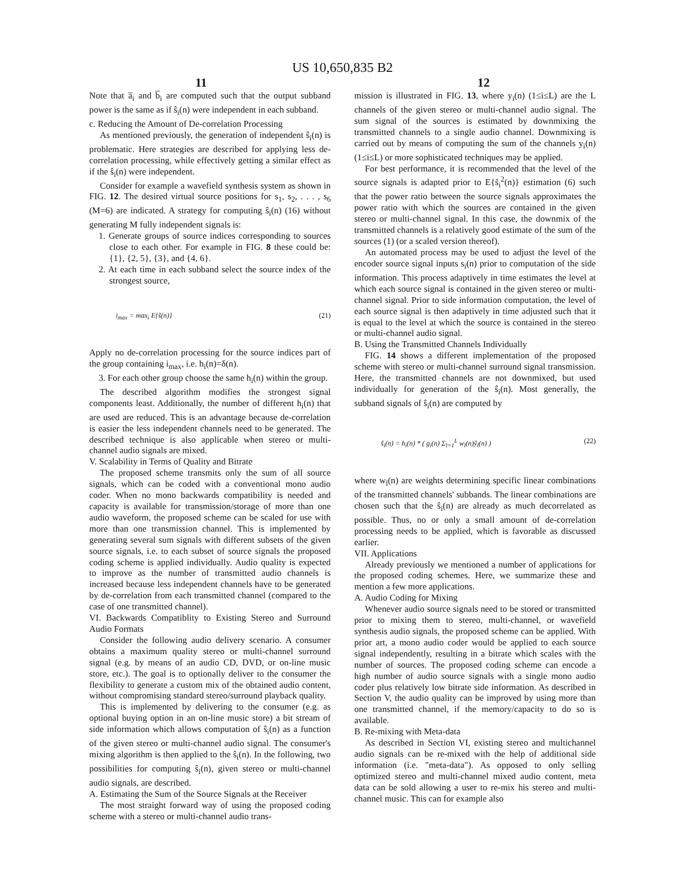US 10,650,835 B2
11 12
Note that a̅<sub>i</sub> and b̅<sub>i</sub> are computed such that the output subband power is the same as if ŝ<sub>i</sub>(n) were independent in each subband.
c. Reducing the Amount of De-correlation Processing
As mentioned previously, the generation of independent ŝ<sub>i</sub>(n) is problematic. Here strategies are described for applying less de-correlation processing, while effectively getting a similar effect as if the ŝ<sub>i</sub>(n) were independent.
Consider for example a wavefield synthesis system as shown in FIG. 12. The desired virtual source positions for s<sub>1</sub>, s<sub>2</sub>, . . . , s<sub>6</sub> (M=6) are indicated. A strategy for computing ŝ<sub>i</sub>(n) (16) without generating M fully independent signals is:
1. Generate groups of source indices corresponding to sources close to each other. For example in FIG. 8 these could be: {1}, {2, 5}, {3}, and {4, 6}.
2. At each time in each subband select the source index of the strongest source,
i<sub>max</sub> = max<sub>i</sub> E{s̃(n)} (21)
Apply no de-correlation processing for the source indices part of the group containing i<sub>max</sub>, i.e. h<sub>i</sub>(n)=δ(n).
3. For each other group choose the same h<sub>i</sub>(n) within the group.
The described algorithm modifies the strongest signal components least. Additionally, the number of different h<sub>i</sub>(n) that are used are reduced. This is an advantage because de-correlation is easier the less independent channels need to be generated. The described technique is also applicable when stereo or multi-channel audio signals are mixed.
V. Scalability in Terms of Quality and Bitrate
The proposed scheme transmits only the sum of all source signals, which can be coded with a conventional mono audio coder. When no mono backwards compatibility is needed and capacity is available for transmission/storage of more than one audio waveform, the proposed scheme can be scaled for use with more than one transmission channel. This is implemented by generating several sum signals with different subsets of the given source signals, i.e. to each subset of source signals the proposed coding scheme is applied individually. Audio quality is expected to improve as the number of transmitted audio channels is increased because less independent channels have to be generated by de-correlation from each transmitted channel (compared to the case of one transmitted channel).
VI. Backwards Compatiblity to Existing Stereo and Surround Audio Formats
Consider the following audio delivery scenario. A consumer obtains a maximum quality stereo or multi-channel surround signal (e.g. by means of an audio CD, DVD, or on-line music store, etc.). The goal is to optionally deliver to the consumer the flexibility to generate a custom mix of the obtained audio content, without compromising standard stereo/surround playback quality.
This is implemented by delivering to the consumer (e.g. as optional buying option in an on-line music store) a bit stream of side information which allows computation of ŝ<sub>i</sub>(n) as a function of the given stereo or multi-channel audio signal. The consumer's mixing algorithm is then applied to the ŝ<sub>i</sub>(n). In the following, two possibilities for computing ŝ<sub>i</sub>(n), given stereo or multi-channel audio signals, are described.
A. Estimating the Sum of the Source Signals at the Receiver
The most straight forward way of using the proposed coding scheme with a stereo or multi-channel audio trans-
mission is illustrated in FIG. 13, where y<sub>i</sub>(n) (1≤i≤L) are the L channels of the given stereo or multi-channel audio signal. The sum signal of the sources is estimated by downmixing the transmitted channels to a single audio channel. Downmixing is carried out by means of computing the sum of the channels y<sub>i</sub>(n) (1≤i≤L) or more sophisticated techniques may be applied.
For best performance, it is recommended that the level of the source signals is adapted prior to E{s̃<sub>i</sub><sup>2</sup>(n)} estimation (6) such that the power ratio between the source signals approximates the power ratio with which the sources are contained in the given stereo or multi-channel signal. In this case, the downmix of the transmitted channels is a relatively good estimate of the sum of the sources (1) (or a scaled version thereof).
An automated process may be used to adjust the level of the encoder source signal inputs s<sub>i</sub>(n) prior to computation of the side information. This process adaptively in time estimates the level at which each source signal is contained in the given stereo or multi-channel signal. Prior to side information computation, the level of each source signal is then adaptively in time adjusted such that it is equal to the level at which the source is contained in the stereo or multi-channel audio signal.
B. Using the Transmitted Channels Individually
FIG. 14 shows a different implementation of the proposed scheme with stereo or multi-channel surround signal transmission. Here, the transmitted channels are not downmixed, but used individually for generation of the ŝ<sub>i</sub>(n). Most generally, the subband signals of ŝ<sub>i</sub>(n) are computed by
ŝ<sub>i</sub>(n) = h<sub>i</sub>(n) * ( g<sub>i</sub>(n) Σ<sub>l=1</sub><sup>L</sup> w<sub>l</sub>(n)ỹ<sub>l</sub>(n) ) (22)
where w<sub>l</sub>(n) are weights determining specific linear combinations of the transmitted channels' subbands. The linear combinations are chosen such that the ŝ<sub>i</sub>(n) are already as much decorrelated as possible. Thus, no or only a small amount of de-correlation processing needs to be applied, which is favorable as discussed earlier.
VII. Applications
Already previously we mentioned a number of applications for the proposed coding schemes. Here, we summarize these and mention a few more applications.
A. Audio Coding for Mixing
Whenever audio source signals need to be stored or transmitted prior to mixing them to stereo, multi-channel, or wavefield synthesis audio signals, the proposed scheme can be applied. With prior art, a mono audio coder would be applied to each source signal independently, resulting in a bitrate which scales with the number of sources. The proposed coding scheme can encode a high number of audio source signals with a single mono audio coder plus relatively low bitrate side information. As described in Section V, the audio quality can be improved by using more than one transmitted channel, if the memory/capacity to do so is available.
B. Re-mixing with Meta-data
As described in Section VI, existing stereo and multichannel audio signals can be re-mixed with the help of additional side information (i.e. "meta-data"). As opposed to only selling optimized stereo and multi-channel mixed audio content, meta data can be sold allowing a user to re-mix his stereo and multi-channel music. This can for example also